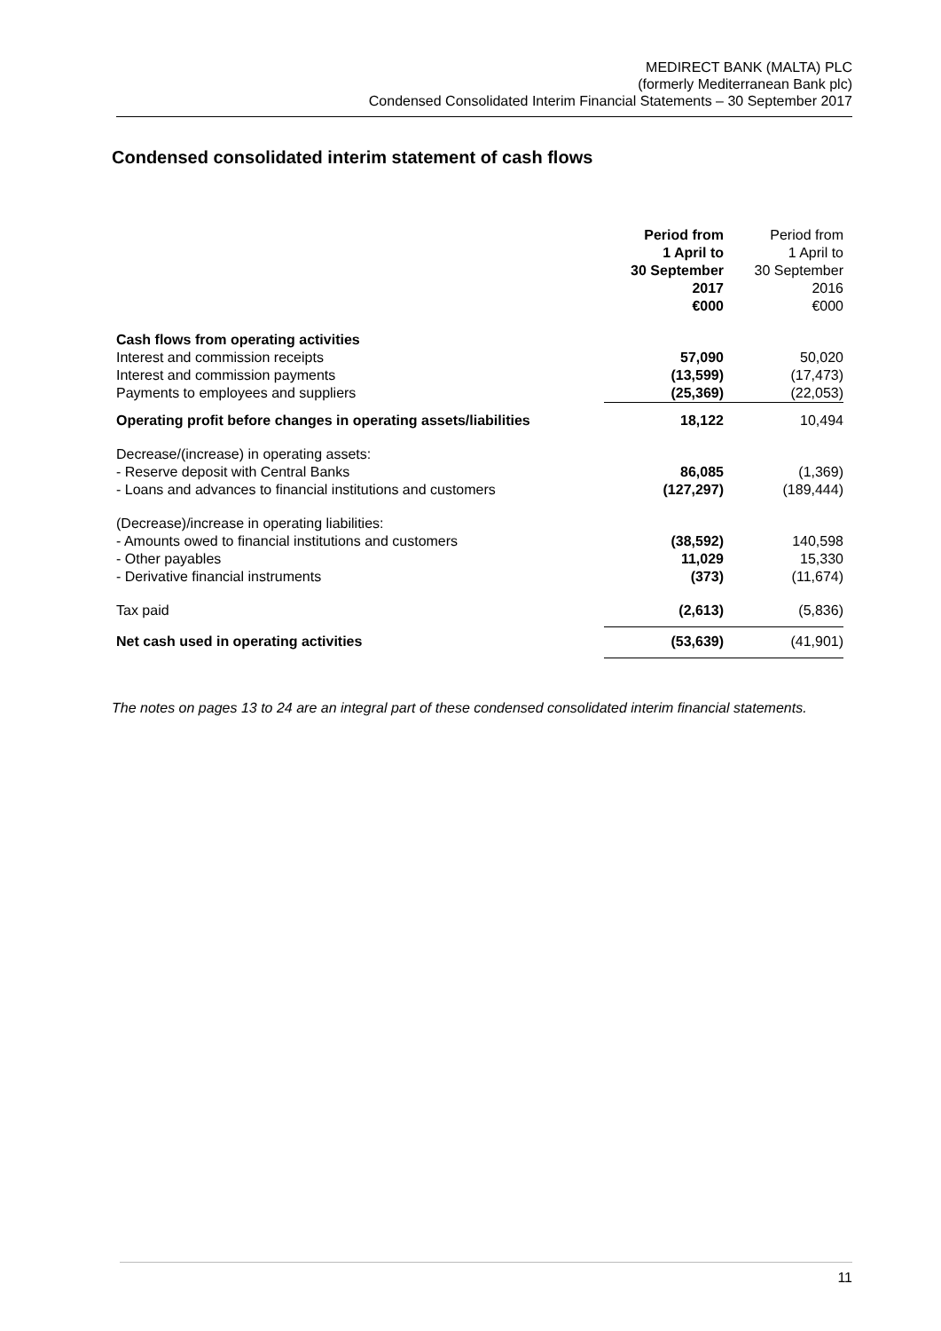MEDIRECT BANK (MALTA) PLC
(formerly Mediterranean Bank plc)
Condensed Consolidated Interim Financial Statements – 30 September 2017
Condensed consolidated interim statement of cash flows
| | Period from 1 April to 30 September 2017 €000 | Period from 1 April to 30 September 2016 €000 |
| --- | --- | --- |
| Cash flows from operating activities | | |
| Interest and commission receipts | 57,090 | 50,020 |
| Interest and commission payments | (13,599) | (17,473) |
| Payments to employees and suppliers | (25,369) | (22,053) |
| Operating profit before changes in operating assets/liabilities | 18,122 | 10,494 |
| Decrease/(increase) in operating assets: | | |
| - Reserve deposit with Central Banks | 86,085 | (1,369) |
| - Loans and advances to financial institutions and customers | (127,297) | (189,444) |
| (Decrease)/increase in operating liabilities: | | |
| - Amounts owed to financial institutions and customers | (38,592) | 140,598 |
| - Other payables | 11,029 | 15,330 |
| - Derivative financial instruments | (373) | (11,674) |
| Tax paid | (2,613) | (5,836) |
| Net cash used in operating activities | (53,639) | (41,901) |
The notes on pages 13 to 24 are an integral part of these condensed consolidated interim financial statements.
11